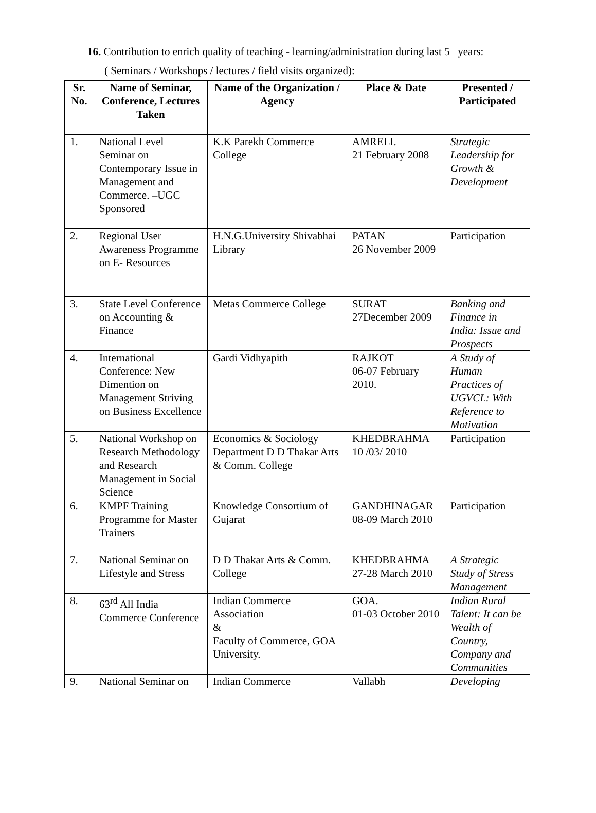16. Contribution to enrich quality of teaching - learning/administration during last 5 years:
( Seminars / Workshops / lectures / field visits organized):
| Sr. No. | Name of Seminar, Conference, Lectures Taken | Name of the Organization / Agency | Place & Date | Presented / Participated |
| --- | --- | --- | --- | --- |
| 1. | National Level Seminar on Contemporary Issue in Management and Commerce. –UGC Sponsored | K.K Parekh Commerce College | AMRELI. 21 February 2008 | Strategic Leadership for Growth & Development |
| 2. | Regional User Awareness Programme on E- Resources | H.N.G.University Shivabhai Library | PATAN 26 November 2009 | Participation |
| 3. | State Level Conference on Accounting & Finance | Metas Commerce College | SURAT 27December 2009 | Banking and Finance in India: Issue and Prospects |
| 4. | International Conference: New Dimention on Management Striving on Business Excellence | Gardi Vidhyapith | RAJKOT 06-07 February 2010. | A Study of Human Practices of UGVCL: With Reference to Motivation |
| 5. | National Workshop on Research Methodology and Research Management in Social Science | Economics & Sociology Department D D Thakar Arts & Comm. College | KHEDBRAHMA 10 /03/ 2010 | Participation |
| 6. | KMPF Training Programme for Master Trainers | Knowledge Consortium of Gujarat | GANDHINAGAR 08-09 March 2010 | Participation |
| 7. | National Seminar on Lifestyle and Stress | D D Thakar Arts & Comm. College | KHEDBRAHMA 27-28 March 2010 | A Strategic Study of Stress Management |
| 8. | 63<sup>rd</sup> All India Commerce Conference | Indian Commerce Association & Faculty of Commerce, GOA University. | GOA. 01-03 October 2010 | Indian Rural Talent: It can be Wealth of Country, Company and Communities |
| 9. | National Seminar on | Indian Commerce | Vallabh | Developing |